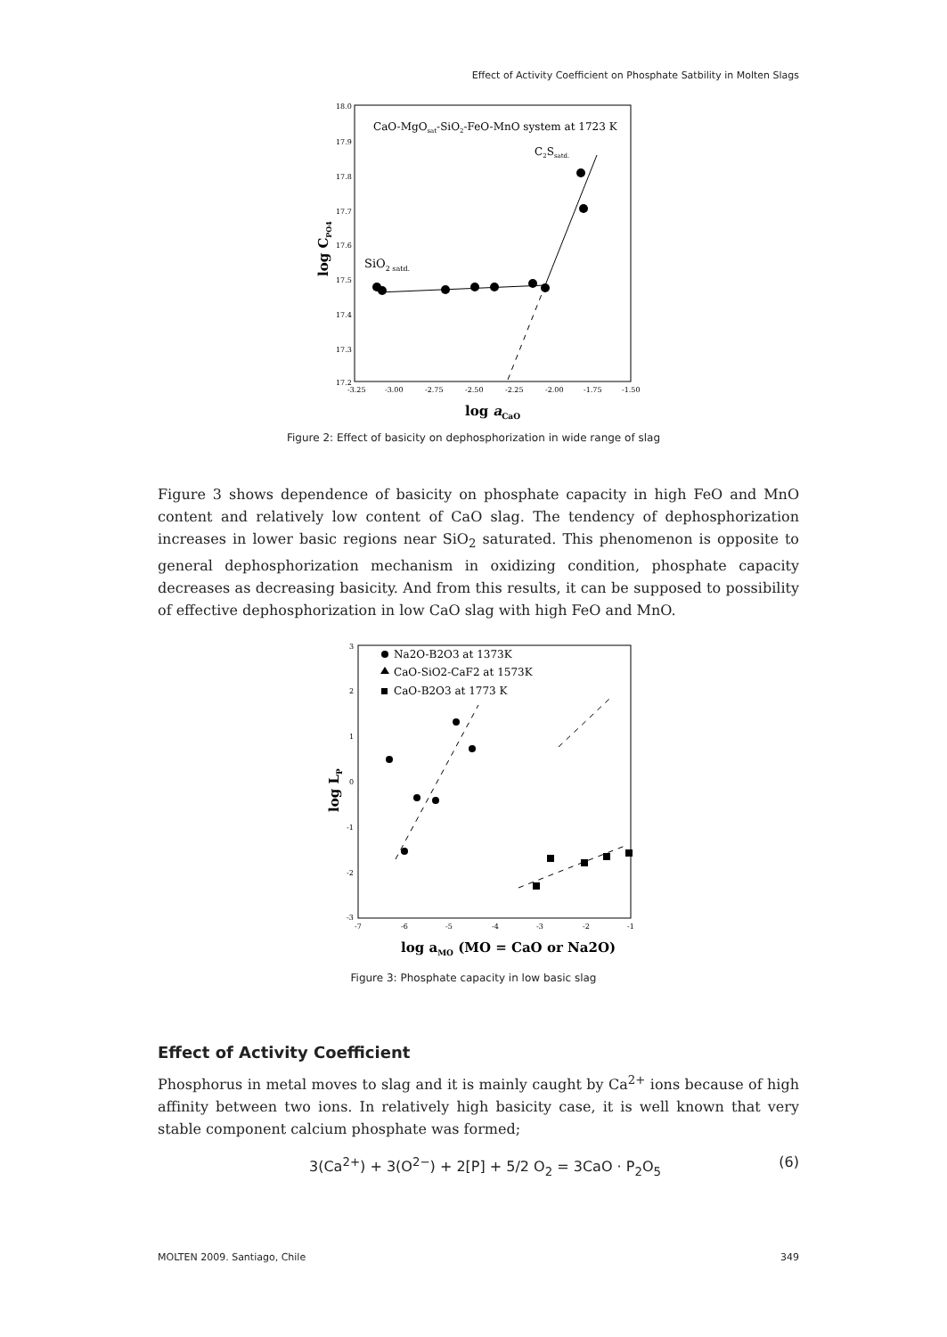Effect of Activity Coefficient on Phosphate Satbility in Molten Slags
CaO-MgOsat-SiO2-FeO-MnO system at 1723 K
C2Ssatd.
SiO2 satd.
18.0
17.9
17.8
17.7
17.6
17.5
17.4
17.3
17.2
-3.25
-3.00
-2.75
-2.50
-2.25
-2.00
-1.75
-1.50
log aCaO
log CPO4
Figure 2: Effect of basicity on dephosphorization in wide range of slag
Figure 3 shows dependence of basicity on phosphate capacity in high FeO and MnO content and relatively low content of CaO slag. The tendency of dephosphorization increases in lower basic regions near SiO<sub>2</sub> saturated. This phenomenon is opposite to general dephosphorization mechanism in oxidizing condition, phosphate capacity decreases as decreasing basicity. And from this results, it can be supposed to possibility of effective dephosphorization in low CaO slag with high FeO and MnO.
Na2O-B2O3 at 1373K
CaO-SiO2-CaF2 at 1573K
CaO-B2O3 at 1773 K
3
2
1
0
-1
-2
-3
-7
-6
-5
-4
-3
-2
-1
log aMO (MO = CaO or Na2O)
log LP
Figure 3: Phosphate capacity in low basic slag
Effect of Activity Coefficient
Phosphorus in metal moves to slag and it is mainly caught by Ca<sup>2+</sup> ions because of high affinity between two ions. In relatively high basicity case, it is well known that very stable component calcium phosphate was formed;
3(Ca<sup>2+</sup>) + 3(O<sup>2−</sup>) + 2[P] + 5/2 O<sub>2</sub> = 3CaO · P<sub>2</sub>O<sub>5</sub> (6)
MOLTEN 2009. Santiago, Chile 349